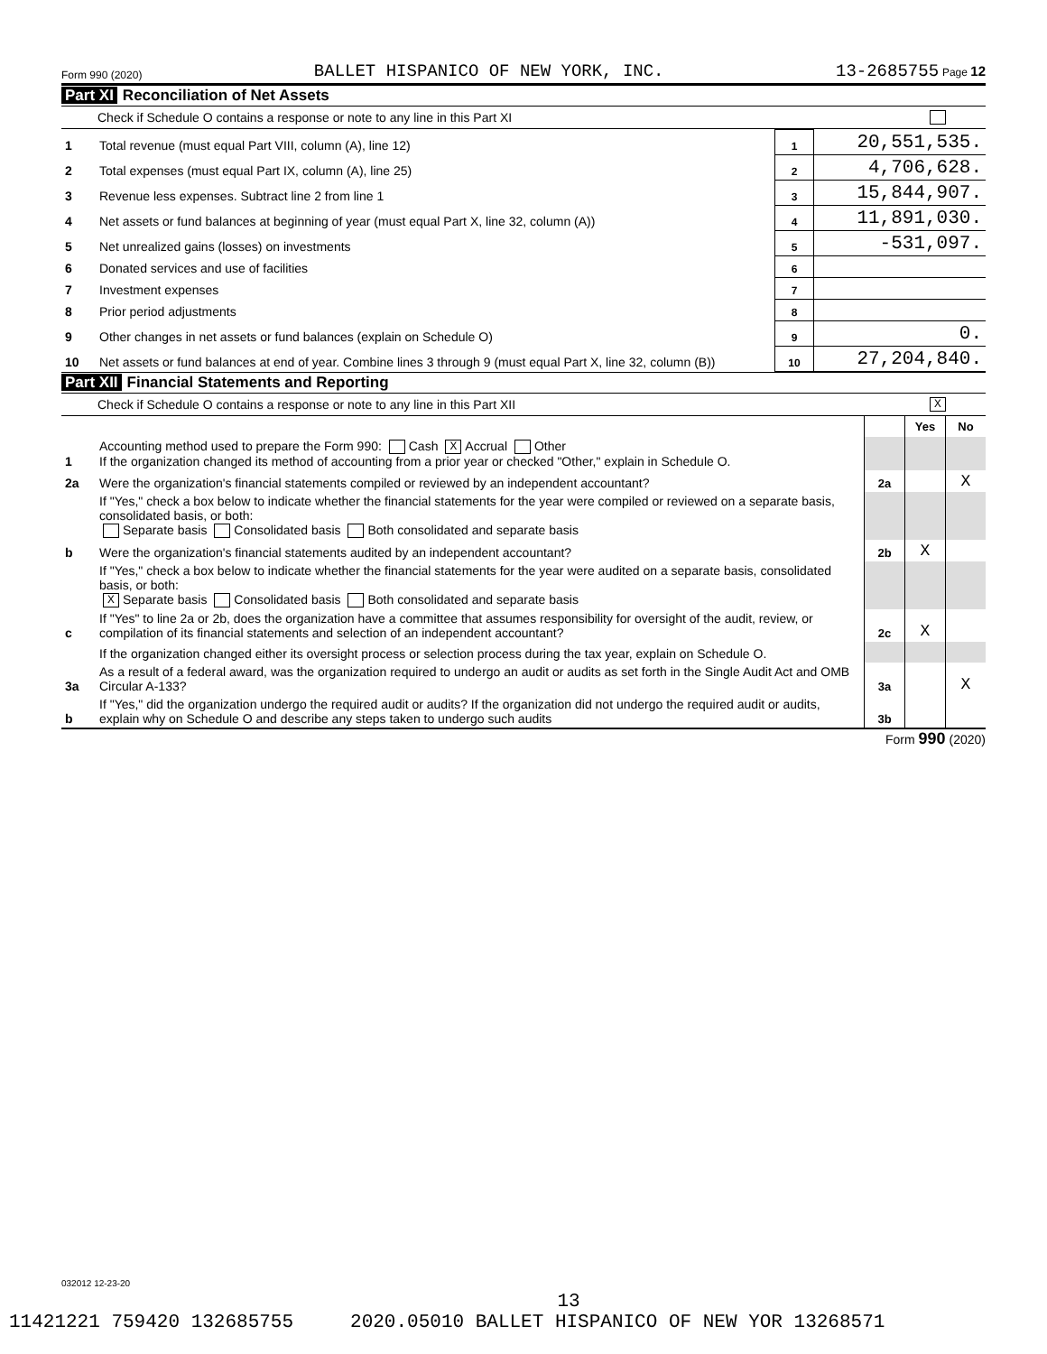Form 990 (2020) BALLET HISPANICO OF NEW YORK, INC. 13-2685755 Page 12
Part XI Reconciliation of Net Assets
Check if Schedule O contains a response or note to any line in this Part XI
| 1 | Total revenue (must equal Part VIII, column (A), line 12) | 1 | 20,551,535. |
| 2 | Total expenses (must equal Part IX, column (A), line 25) | 2 | 4,706,628. |
| 3 | Revenue less expenses. Subtract line 2 from line 1 | 3 | 15,844,907. |
| 4 | Net assets or fund balances at beginning of year (must equal Part X, line 32, column (A)) | 4 | 11,891,030. |
| 5 | Net unrealized gains (losses) on investments | 5 | -531,097. |
| 6 | Donated services and use of facilities | 6 | |
| 7 | Investment expenses | 7 | |
| 8 | Prior period adjustments | 8 | |
| 9 | Other changes in net assets or fund balances (explain on Schedule O) | 9 | 0. |
| 10 | Net assets or fund balances at end of year. Combine lines 3 through 9 (must equal Part X, line 32, column (B)) | 10 | 27,204,840. |
Part XII Financial Statements and Reporting
Check if Schedule O contains a response or note to any line in this Part XII X
| | | | Yes | No |
| 1 | Accounting method used to prepare the Form 990: Cash X Accrual Other If the organization changed its method of accounting from a prior year or checked "Other," explain in Schedule O. | | | |
| 2a | Were the organization's financial statements compiled or reviewed by an independent accountant? | 2a | | X |
| | If "Yes," check a box below to indicate whether the financial statements for the year were compiled or reviewed on a separate basis, consolidated basis, or both: Separate basis Consolidated basis Both consolidated and separate basis | | | |
| b | Were the organization's financial statements audited by an independent accountant? | 2b | X | |
| | If "Yes," check a box below to indicate whether the financial statements for the year were audited on a separate basis, consolidated basis, or both: X Separate basis Consolidated basis Both consolidated and separate basis | | | |
| c | If "Yes" to line 2a or 2b, does the organization have a committee that assumes responsibility for oversight of the audit, review, or compilation of its financial statements and selection of an independent accountant? | 2c | X | |
| | If the organization changed either its oversight process or selection process during the tax year, explain on Schedule O. | | | |
| 3a | As a result of a federal award, was the organization required to undergo an audit or audits as set forth in the Single Audit Act and OMB Circular A-133? | 3a | | X |
| b | If "Yes," did the organization undergo the required audit or audits? If the organization did not undergo the required audit or audits, explain why on Schedule O and describe any steps taken to undergo such audits | 3b | | |
Form 990 (2020)
032012 12-23-20
13
11421221 759420 132685755 2020.05010 BALLET HISPANICO OF NEW YOR 13268571